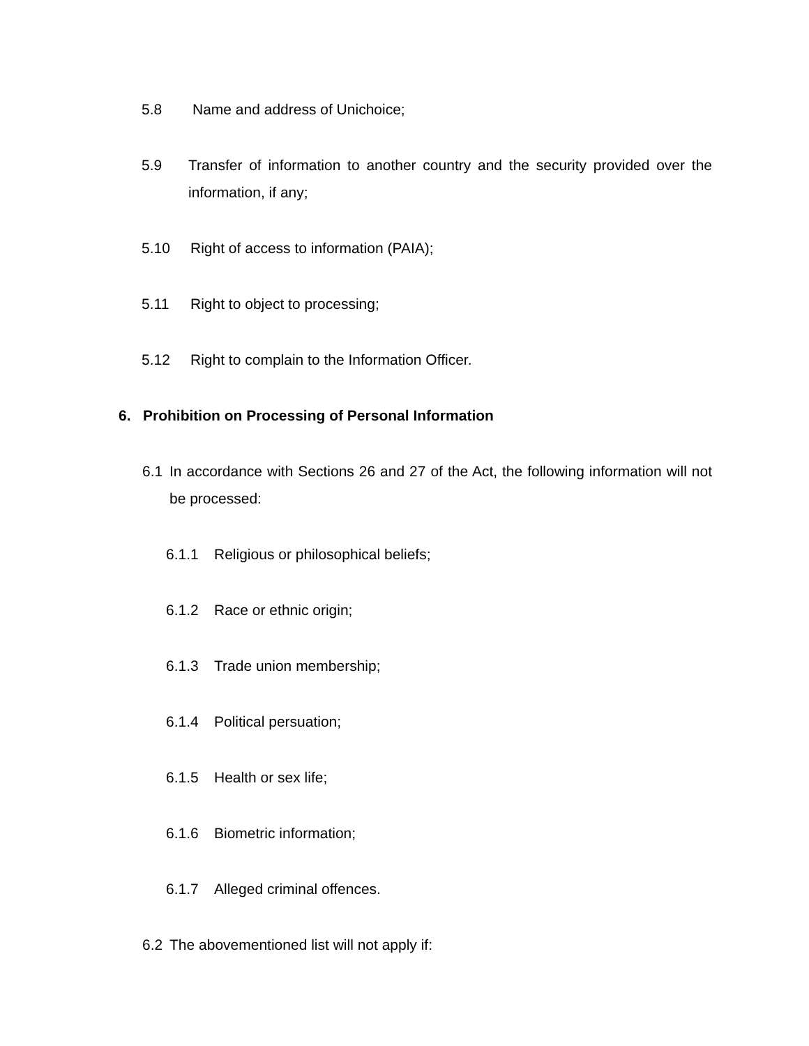5.8 Name and address of Unichoice;
5.9 Transfer of information to another country and the security provided over the information, if any;
5.10 Right of access to information (PAIA);
5.11 Right to object to processing;
5.12 Right to complain to the Information Officer.
6. Prohibition on Processing of Personal Information
6.1 In accordance with Sections 26 and 27 of the Act, the following information will not be processed:
6.1.1 Religious or philosophical beliefs;
6.1.2 Race or ethnic origin;
6.1.3 Trade union membership;
6.1.4 Political persuation;
6.1.5 Health or sex life;
6.1.6 Biometric information;
6.1.7 Alleged criminal offences.
6.2 The abovementioned list will not apply if: